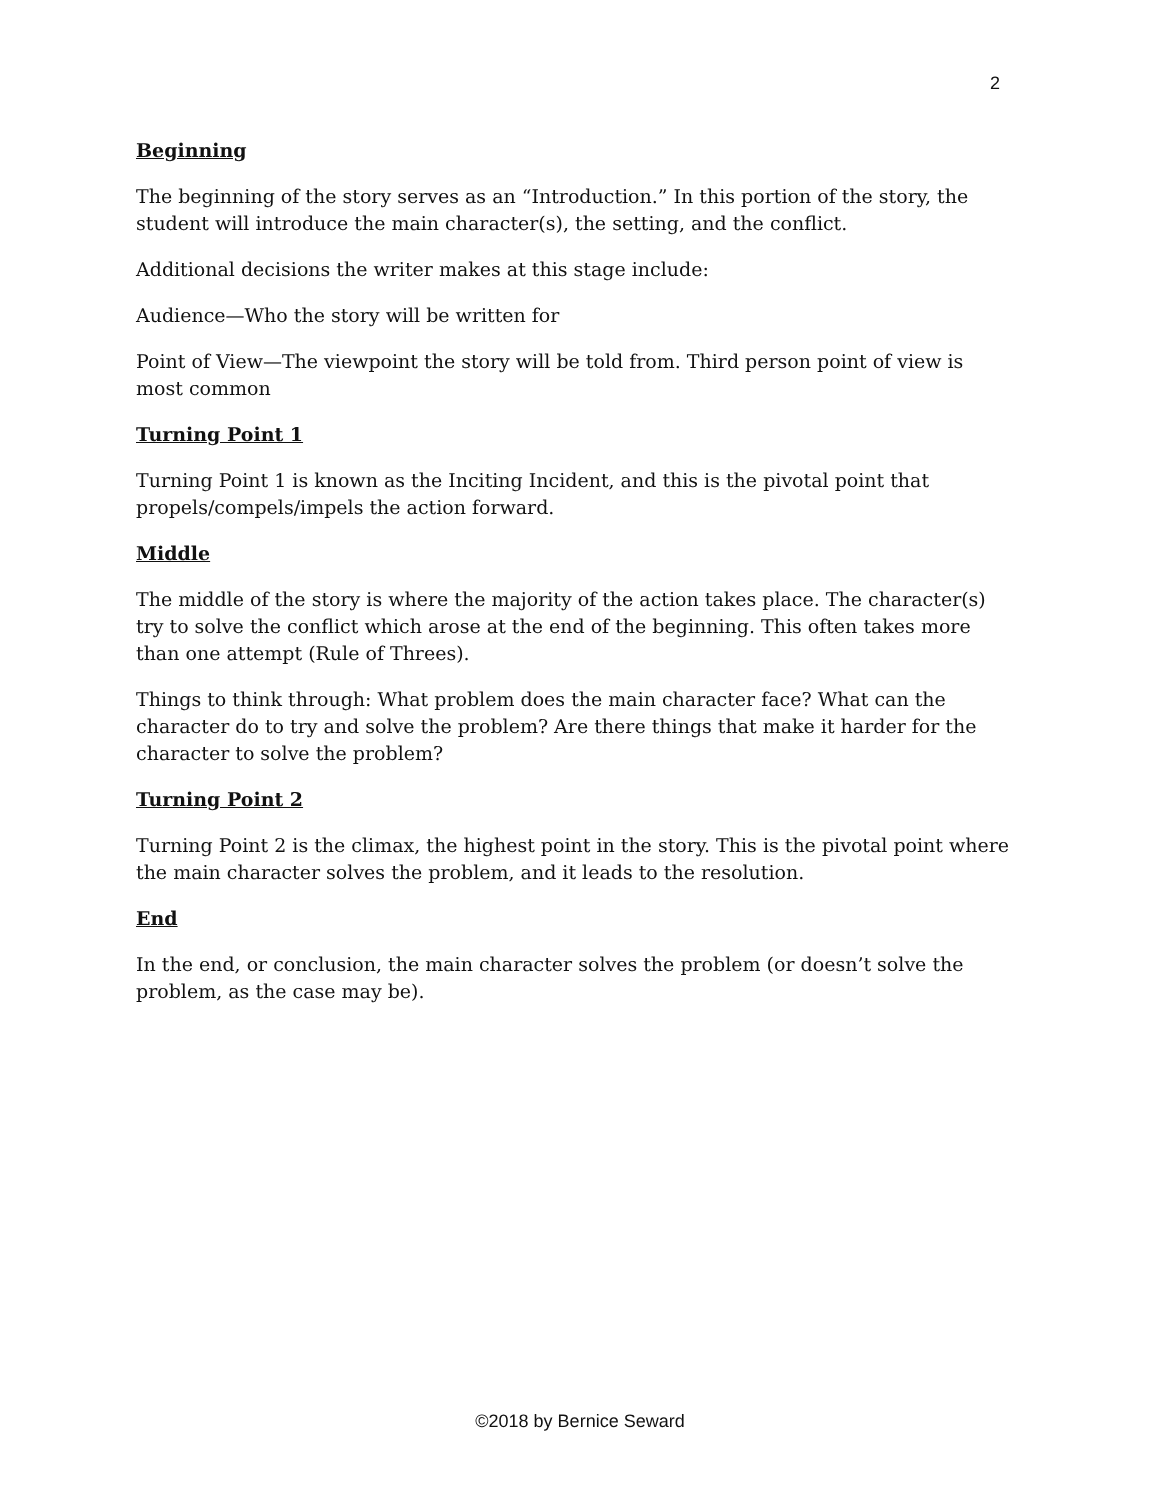2
Beginning
The beginning of the story serves as an “Introduction.” In this portion of the story, the student will introduce the main character(s), the setting, and the conflict.
Additional decisions the writer makes at this stage include:
Audience—Who the story will be written for
Point of View—The viewpoint the story will be told from. Third person point of view is most common
Turning Point 1
Turning Point 1 is known as the Inciting Incident, and this is the pivotal point that propels/compels/impels the action forward.
Middle
The middle of the story is where the majority of the action takes place. The character(s) try to solve the conflict which arose at the end of the beginning. This often takes more than one attempt (Rule of Threes).
Things to think through: What problem does the main character face? What can the character do to try and solve the problem? Are there things that make it harder for the character to solve the problem?
Turning Point 2
Turning Point 2 is the climax, the highest point in the story. This is the pivotal point where the main character solves the problem, and it leads to the resolution.
End
In the end, or conclusion, the main character solves the problem (or doesn’t solve the problem, as the case may be).
©2018 by Bernice Seward